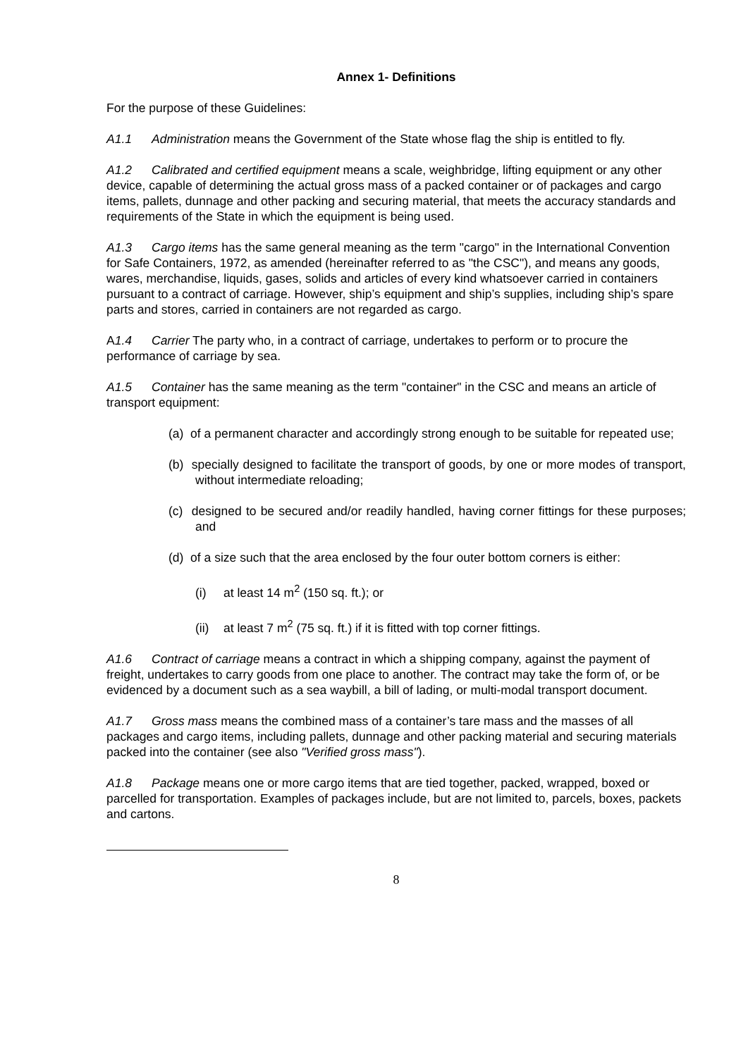Annex 1- Definitions
For the purpose of these Guidelines:
A1.1 Administration means the Government of the State whose flag the ship is entitled to fly.
A1.2 Calibrated and certified equipment means a scale, weighbridge, lifting equipment or any other device, capable of determining the actual gross mass of a packed container or of packages and cargo items, pallets, dunnage and other packing and securing material, that meets the accuracy standards and requirements of the State in which the equipment is being used.
A1.3 Cargo items has the same general meaning as the term "cargo" in the International Convention for Safe Containers, 1972, as amended (hereinafter referred to as "the CSC"), and means any goods, wares, merchandise, liquids, gases, solids and articles of every kind whatsoever carried in containers pursuant to a contract of carriage. However, ship’s equipment and ship’s supplies, including ship’s spare parts and stores, carried in containers are not regarded as cargo.
A1.4 Carrier The party who, in a contract of carriage, undertakes to perform or to procure the performance of carriage by sea.
A1.5 Container has the same meaning as the term "container" in the CSC and means an article of transport equipment:
(a) of a permanent character and accordingly strong enough to be suitable for repeated use;
(b) specially designed to facilitate the transport of goods, by one or more modes of transport, without intermediate reloading;
(c) designed to be secured and/or readily handled, having corner fittings for these purposes; and
(d) of a size such that the area enclosed by the four outer bottom corners is either:
(i) at least 14 m<sup>2</sup> (150 sq. ft.); or
(ii) at least 7 m<sup>2</sup> (75 sq. ft.) if it is fitted with top corner fittings.
A1.6 Contract of carriage means a contract in which a shipping company, against the payment of freight, undertakes to carry goods from one place to another. The contract may take the form of, or be evidenced by a document such as a sea waybill, a bill of lading, or multi-modal transport document.
A1.7 Gross mass means the combined mass of a container’s tare mass and the masses of all packages and cargo items, including pallets, dunnage and other packing material and securing materials packed into the container (see also "Verified gross mass").
A1.8 Package means one or more cargo items that are tied together, packed, wrapped, boxed or parcelled for transportation. Examples of packages include, but are not limited to, parcels, boxes, packets and cartons.
8